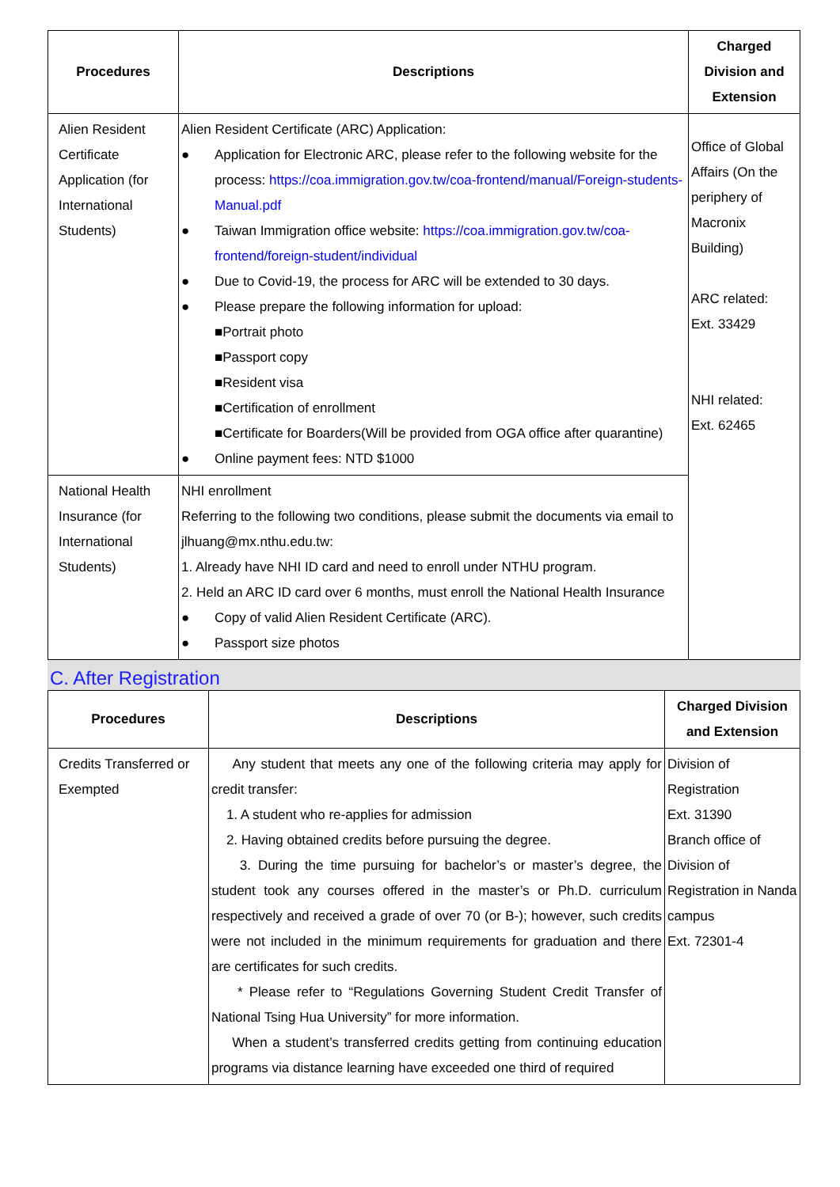| Procedures | Descriptions | Charged Division and Extension |
| --- | --- | --- |
| Alien Resident Certificate Application (for International Students) | Alien Resident Certificate (ARC) Application: ● Application for Electronic ARC, please refer to the following website for the process: https://coa.immigration.gov.tw/coa-frontend/manual/Foreign-students-Manual.pdf ● Taiwan Immigration office website: https://coa.immigration.gov.tw/coa-frontend/foreign-student/individual ● Due to Covid-19, the process for ARC will be extended to 30 days. ● Please prepare the following information for upload: ■Portrait photo ■Passport copy ■Resident visa ■Certification of enrollment ■Certificate for Boarders(Will be provided from OGA office after quarantine) ● Online payment fees: NTD $1000 | Office of Global Affairs (On the periphery of Macronix Building) ARC related: Ext. 33429 NHI related: Ext. 62465 |
| National Health Insurance (for International Students) | NHI enrollment Referring to the following two conditions, please submit the documents via email to jlhuang@mx.nthu.edu.tw: 1. Already have NHI ID card and need to enroll under NTHU program. 2. Held an ARC ID card over 6 months, must enroll the National Health Insurance ● Copy of valid Alien Resident Certificate (ARC). ● Passport size photos | |
C. After Registration
| Procedures | Descriptions | Charged Division and Extension |
| --- | --- | --- |
| Credits Transferred or Exempted | Any student that meets any one of the following criteria may apply for credit transfer: 1. A student who re-applies for admission 2. Having obtained credits before pursuing the degree. 3. During the time pursuing for bachelor’s or master’s degree, the student took any courses offered in the master’s or Ph.D. curriculum respectively and received a grade of over 70 (or B-); however, such credits were not included in the minimum requirements for graduation and there are certificates for such credits. * Please refer to “Regulations Governing Student Credit Transfer of National Tsing Hua University” for more information. When a student’s transferred credits getting from continuing education programs via distance learning have exceeded one third of required | Division of Registration Ext. 31390 Branch office of Division of Registration in Nanda campus Ext. 72301-4 |